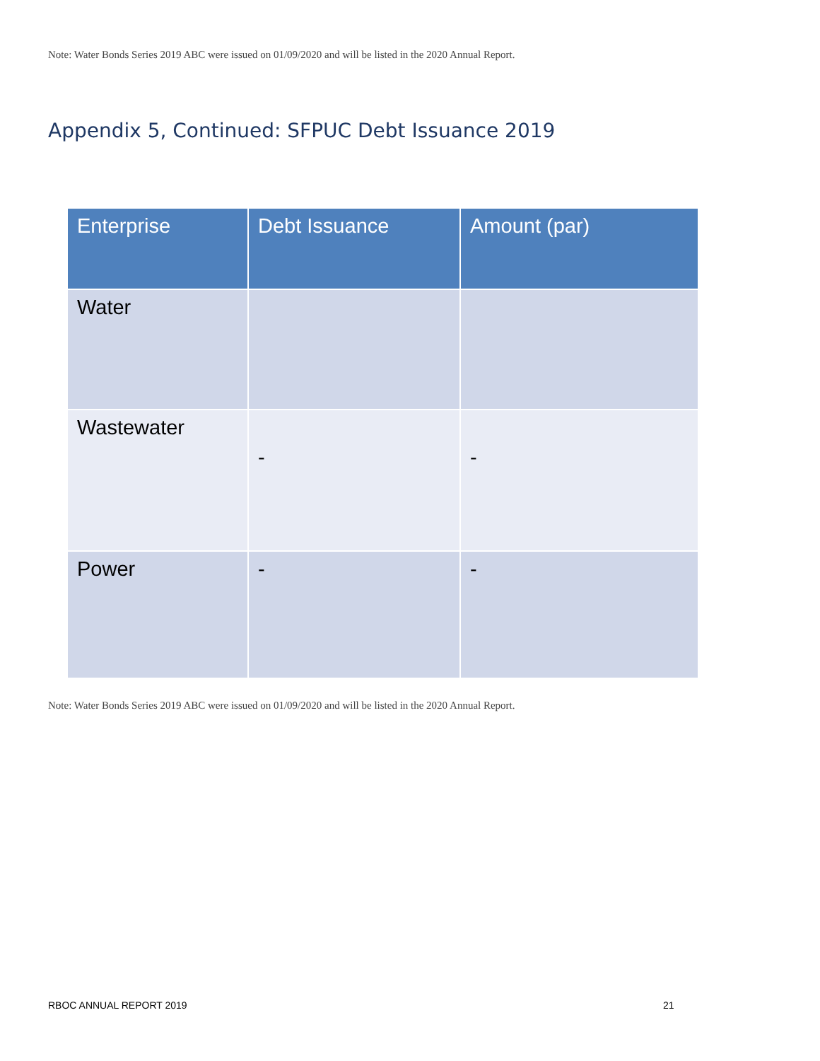Note: Water Bonds Series 2019 ABC were issued on 01/09/2020 and will be listed in the 2020 Annual Report.
Appendix 5, Continued: SFPUC Debt Issuance 2019
| Enterprise | Debt Issuance | Amount (par) |
| --- | --- | --- |
| Water | | |
| Wastewater | - | - |
| Power | - | - |
Note: Water Bonds Series 2019 ABC were issued on 01/09/2020 and will be listed in the 2020 Annual Report.
RBOC ANNUAL REPORT 2019 21